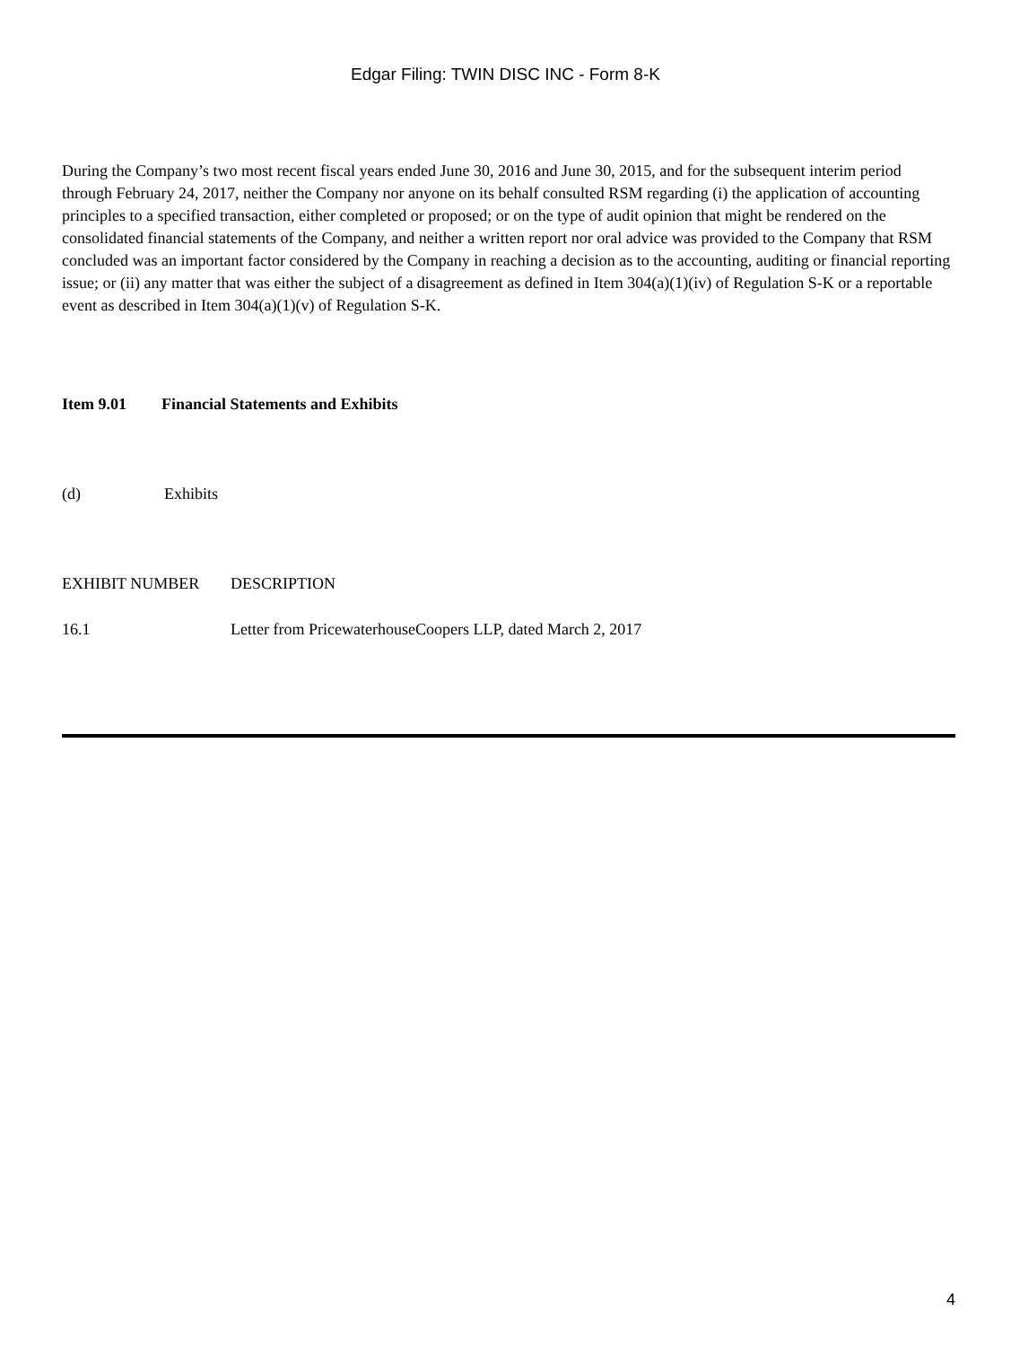Edgar Filing: TWIN DISC INC - Form 8-K
During the Company’s two most recent fiscal years ended June 30, 2016 and June 30, 2015, and for the subsequent interim period through February 24, 2017, neither the Company nor anyone on its behalf consulted RSM regarding (i) the application of accounting principles to a specified transaction, either completed or proposed; or on the type of audit opinion that might be rendered on the consolidated financial statements of the Company, and neither a written report nor oral advice was provided to the Company that RSM concluded was an important factor considered by the Company in reaching a decision as to the accounting, auditing or financial reporting issue; or (ii) any matter that was either the subject of a disagreement as defined in Item 304(a)(1)(iv) of Regulation S-K or a reportable event as described in Item 304(a)(1)(v) of Regulation S-K.
Item 9.01 Financial Statements and Exhibits
(d) Exhibits
| EXHIBIT NUMBER | DESCRIPTION |
| --- | --- |
| 16.1 | Letter from PricewaterhouseCoopers LLP, dated March 2, 2017 |
4